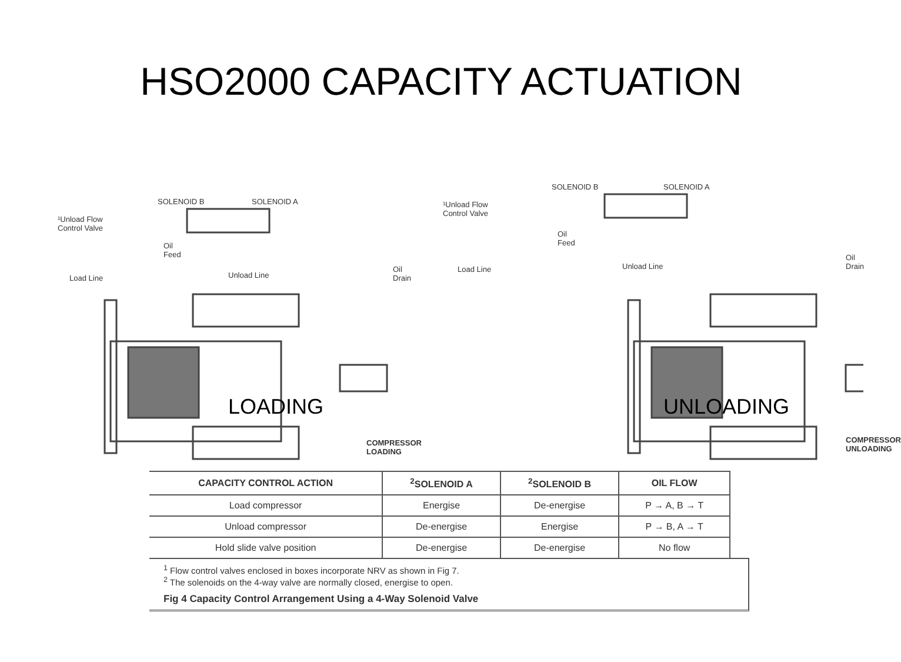HSO2000 CAPACITY ACTUATION
¹Unload Flow
Control Valve
SOLENOID B SOLENOID A
Oil
Feed
Load Line Unload Line
Oil
Drain
LOADING
COMPRESSOR
LOADING
¹Unload Flow
Control Valve
SOLENOID B SOLENOID A
Oil
Feed
Load Line Unload Line
Oil
Drain
UNLOADING
COMPRESSOR
UNLOADING
| CAPACITY CONTROL ACTION | <sup>2</sup> SOLENOID A | <sup>2</sup> SOLENOID B | OIL FLOW |
| --- | --- | --- | --- |
| Load compressor | Energise | De-energise | P → A, B → T |
| Unload compressor | De-energise | Energise | P → B, A → T |
| Hold slide valve position | De-energise | De-energise | No flow |
<sup>1</sup> Flow control valves enclosed in boxes incorporate NRV as shown in Fig 7.
<sup>2</sup> The solenoids on the 4-way valve are normally closed, energise to open.
Fig 4 Capacity Control Arrangement Using a 4-Way Solenoid Valve